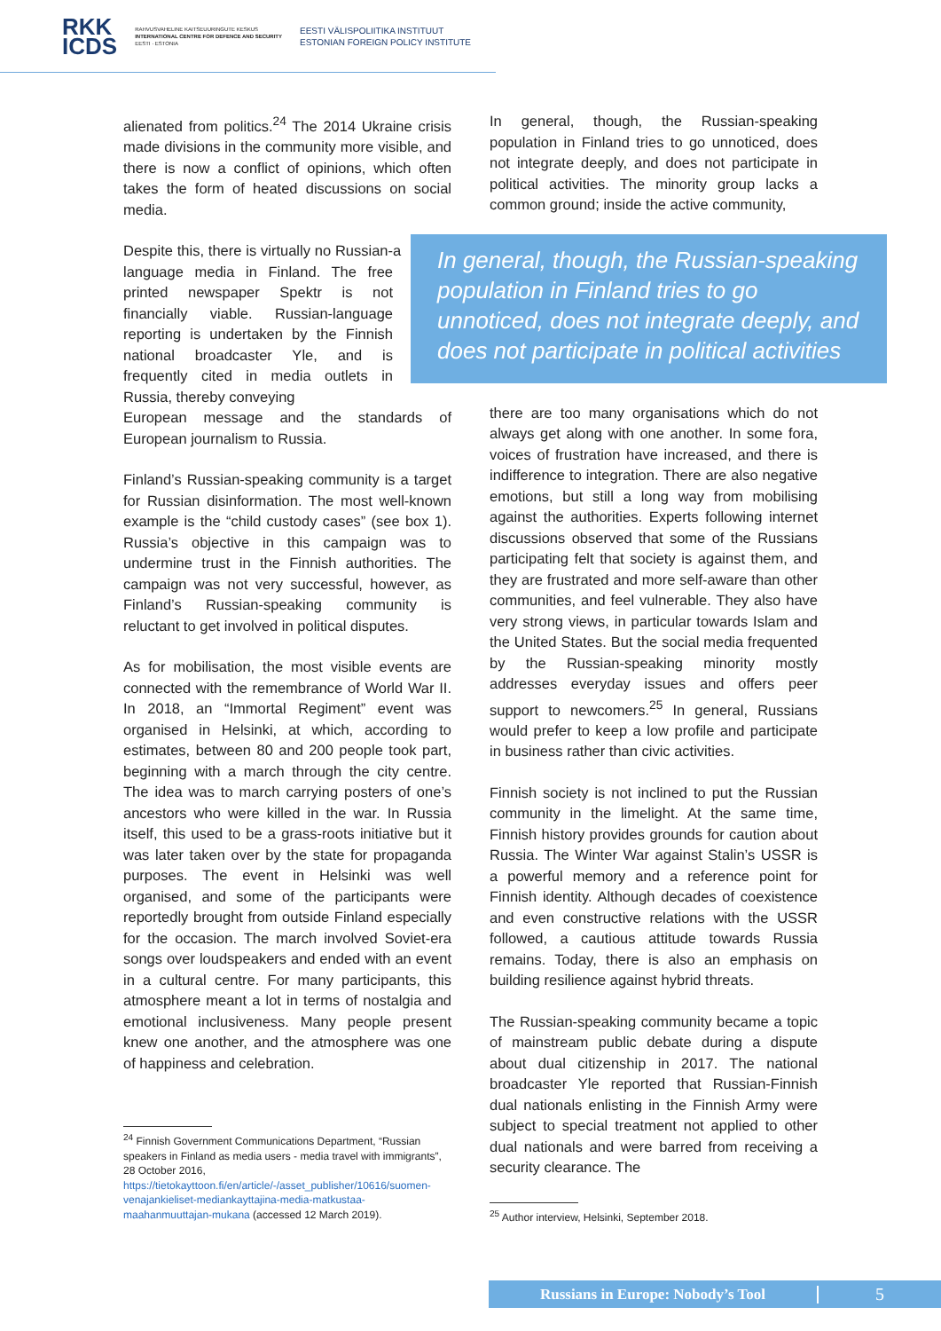RKK
ICDS
RAHVUSVAHELINE KAITSEUURINGUTE KESKUS
INTERNATIONAL CENTRE FOR DEFENCE AND SECURITY
EESTI · ESTONIA
EESTI VÄLISPOLIITIKA INSTITUUT
ESTONIAN FOREIGN POLICY INSTITUTE
alienated from politics.<sup>24</sup> The 2014 Ukraine crisis made divisions in the community more visible, and there is now a conflict of opinions, which often takes the form of heated discussions on social media.
Despite this, there is virtually no Russian-language media in Finland. The free printed newspaper Spektr is not financially viable. Russian-language reporting is undertaken by the Finnish national broadcaster Yle, and is frequently cited in media outlets in Russia, thereby conveying
a European message and the standards of European journalism to Russia.
Finland’s Russian-speaking community is a target for Russian disinformation. The most well-known example is the “child custody cases” (see box 1). Russia’s objective in this campaign was to undermine trust in the Finnish authorities. The campaign was not very successful, however, as Finland’s Russian-speaking community is reluctant to get involved in political disputes.
As for mobilisation, the most visible events are connected with the remembrance of World War II. In 2018, an “Immortal Regiment” event was organised in Helsinki, at which, according to estimates, between 80 and 200 people took part, beginning with a march through the city centre. The idea was to march carrying posters of one’s ancestors who were killed in the war. In Russia itself, this used to be a grass-roots initiative but it was later taken over by the state for propaganda purposes. The event in Helsinki was well organised, and some of the participants were reportedly brought from outside Finland especially for the occasion. The march involved Soviet-era songs over loudspeakers and ended with an event in a cultural centre. For many participants, this atmosphere meant a lot in terms of nostalgia and emotional inclusiveness. Many people present knew one another, and the atmosphere was one of happiness and celebration.
<sup>24</sup> Finnish Government Communications Department, “Russian speakers in Finland as media users - media travel with immigrants”, 28 October 2016, https://tietokayttoon.fi/en/article/-/asset_publisher/10616/suomen-venajankieliset-mediankayttajina-media-matkustaa-maahanmuuttajan-mukana (accessed 12 March 2019).
In general, though, the Russian-speaking population in Finland tries to go unnoticed, does not integrate deeply, and does not participate in political activities. The minority group lacks a common ground; inside the active community,
there are too many organisations which do not always get along with one another. In some fora, voices of frustration have increased, and there is indifference to integration. There are also negative emotions, but still a long way from mobilising against the authorities. Experts following internet discussions observed that some of the Russians participating felt that society is against them, and they are frustrated and more self-aware than other communities, and feel vulnerable. They also have very strong views, in particular towards Islam and the United States. But the social media frequented by the Russian-speaking minority mostly addresses everyday issues and offers peer support to newcomers.<sup>25</sup> In general, Russians would prefer to keep a low profile and participate in business rather than civic activities.
Finnish society is not inclined to put the Russian community in the limelight. At the same time, Finnish history provides grounds for caution about Russia. The Winter War against Stalin’s USSR is a powerful memory and a reference point for Finnish identity. Although decades of coexistence and even constructive relations with the USSR followed, a cautious attitude towards Russia remains. Today, there is also an emphasis on building resilience against hybrid threats.
The Russian-speaking community became a topic of mainstream public debate during a dispute about dual citizenship in 2017. The national broadcaster Yle reported that Russian-Finnish dual nationals enlisting in the Finnish Army were subject to special treatment not applied to other dual nationals and were barred from receiving a security clearance. The
<sup>25</sup> Author interview, Helsinki, September 2018.
In general, though, the Russian-speaking population in Finland tries to go unnoticed, does not integrate deeply, and does not participate in political activities
Russians in Europe: Nobody’s Tool 5